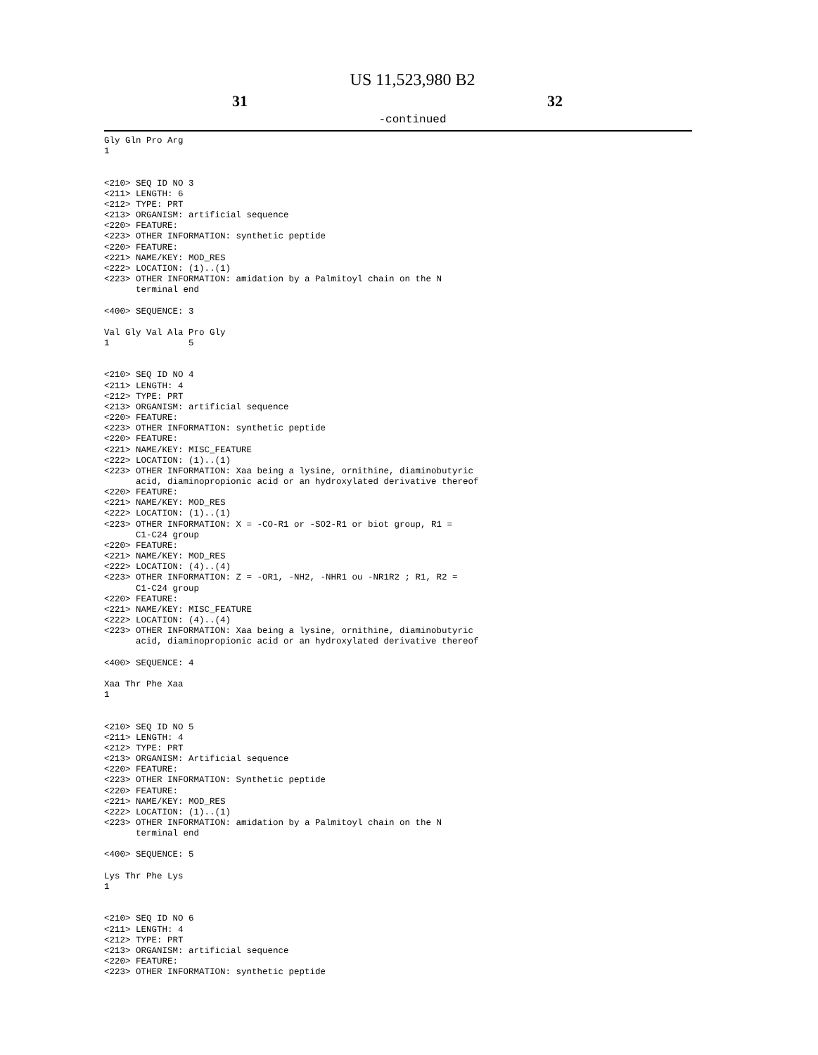US 11,523,980 B2
31 32
-continued
Gly Gln Pro Arg
1


<210> SEQ ID NO 3
<211> LENGTH: 6
<212> TYPE: PRT
<213> ORGANISM: artificial sequence
<220> FEATURE:
<223> OTHER INFORMATION: synthetic peptide
<220> FEATURE:
<221> NAME/KEY: MOD_RES
<222> LOCATION: (1)..(1)
<223> OTHER INFORMATION: amidation by a Palmitoyl chain on the N
      terminal end

<400> SEQUENCE: 3

Val Gly Val Ala Pro Gly
1               5


<210> SEQ ID NO 4
<211> LENGTH: 4
<212> TYPE: PRT
<213> ORGANISM: artificial sequence
<220> FEATURE:
<223> OTHER INFORMATION: synthetic peptide
<220> FEATURE:
<221> NAME/KEY: MISC_FEATURE
<222> LOCATION: (1)..(1)
<223> OTHER INFORMATION: Xaa being a lysine, ornithine, diaminobutyric
      acid, diaminopropionic acid or an hydroxylated derivative thereof
<220> FEATURE:
<221> NAME/KEY: MOD_RES
<222> LOCATION: (1)..(1)
<223> OTHER INFORMATION: X = -CO-R1 or -SO2-R1 or biot group, R1 =
      C1-C24 group
<220> FEATURE:
<221> NAME/KEY: MOD_RES
<222> LOCATION: (4)..(4)
<223> OTHER INFORMATION: Z = -OR1, -NH2, -NHR1 ou -NR1R2 ; R1, R2 =
      C1-C24 group
<220> FEATURE:
<221> NAME/KEY: MISC_FEATURE
<222> LOCATION: (4)..(4)
<223> OTHER INFORMATION: Xaa being a lysine, ornithine, diaminobutyric
      acid, diaminopropionic acid or an hydroxylated derivative thereof

<400> SEQUENCE: 4

Xaa Thr Phe Xaa
1


<210> SEQ ID NO 5
<211> LENGTH: 4
<212> TYPE: PRT
<213> ORGANISM: Artificial sequence
<220> FEATURE:
<223> OTHER INFORMATION: Synthetic peptide
<220> FEATURE:
<221> NAME/KEY: MOD_RES
<222> LOCATION: (1)..(1)
<223> OTHER INFORMATION: amidation by a Palmitoyl chain on the N
      terminal end

<400> SEQUENCE: 5

Lys Thr Phe Lys
1


<210> SEQ ID NO 6
<211> LENGTH: 4
<212> TYPE: PRT
<213> ORGANISM: artificial sequence
<220> FEATURE:
<223> OTHER INFORMATION: synthetic peptide